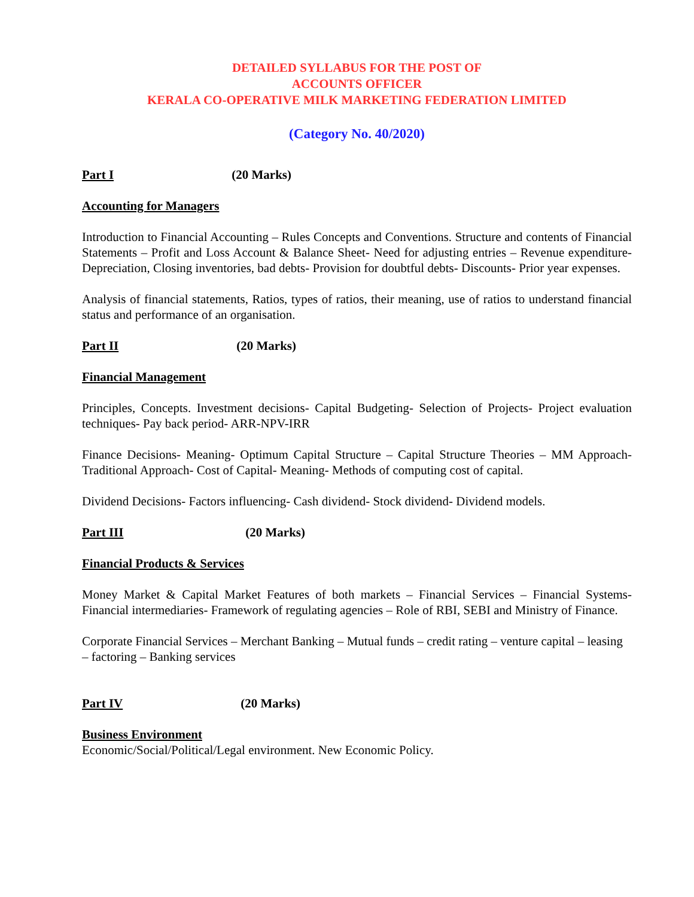DETAILED SYLLABUS FOR THE POST OF
ACCOUNTS OFFICER
KERALA CO-OPERATIVE MILK MARKETING FEDERATION LIMITED
(Category No. 40/2020)
Part I (20 Marks)
Accounting for Managers
Introduction to Financial Accounting – Rules Concepts and Conventions. Structure and contents of Financial Statements – Profit and Loss Account & Balance Sheet- Need for adjusting entries – Revenue expenditure- Depreciation, Closing inventories, bad debts- Provision for doubtful debts- Discounts- Prior year expenses.
Analysis of financial statements, Ratios, types of ratios, their meaning, use of ratios to understand financial status and performance of an organisation.
Part II (20 Marks)
Financial Management
Principles, Concepts. Investment decisions- Capital Budgeting- Selection of Projects- Project evaluation techniques- Pay back period- ARR-NPV-IRR
Finance Decisions- Meaning- Optimum Capital Structure – Capital Structure Theories – MM Approach- Traditional Approach- Cost of Capital- Meaning- Methods of computing cost of capital.
Dividend Decisions- Factors influencing- Cash dividend- Stock dividend- Dividend models.
Part III (20 Marks)
Financial Products & Services
Money Market & Capital Market Features of both markets – Financial Services – Financial Systems- Financial intermediaries- Framework of regulating agencies – Role of RBI, SEBI and Ministry of Finance.
Corporate Financial Services – Merchant Banking – Mutual funds – credit rating – venture capital – leasing – factoring – Banking services
Part IV (20 Marks)
Business Environment
Economic/Social/Political/Legal environment. New Economic Policy.